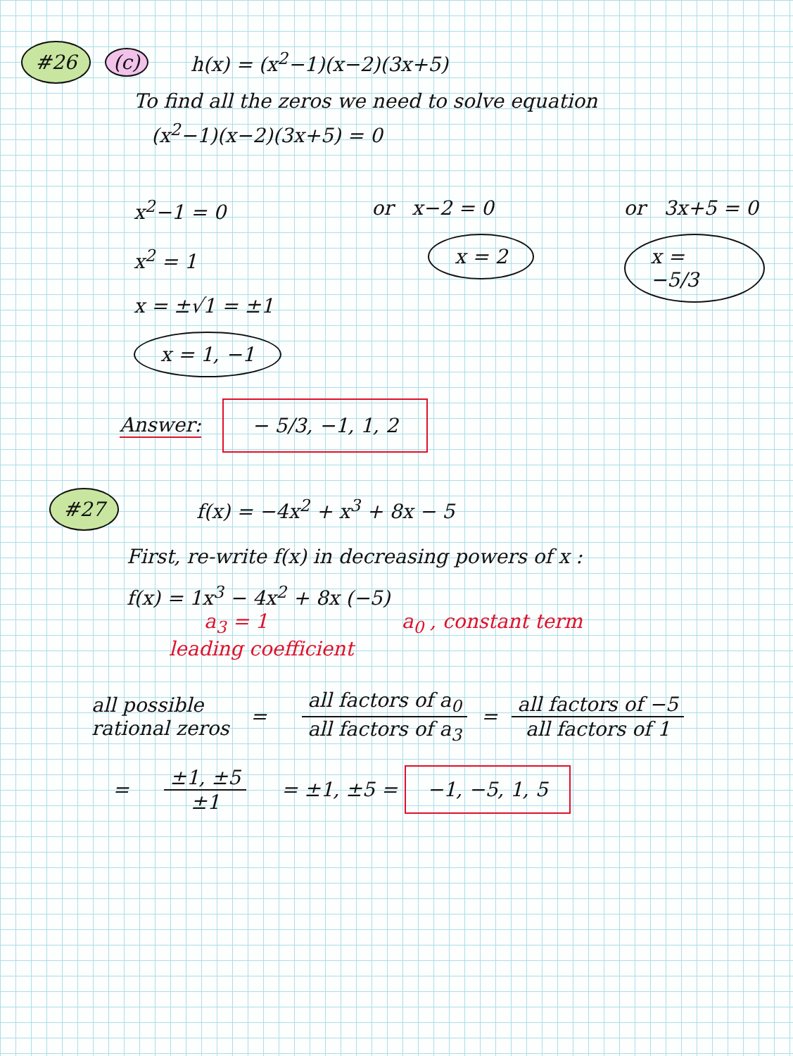#26 (c) h(x) = (x<sup>2</sup>−1)(x−2)(3x+5)
To find all the zeros we need to solve equation
(x<sup>2</sup>−1)(x−2)(3x+5) = 0
x<sup>2</sup>−1 = 0
x<sup>2</sup> = 1
x = ±√1 = ±1
x = 1, −1
or x−2 = 0
x = 2
or 3x+5 = 0
x = −5/3
Answer: − 5/3, −1, 1, 2
#27 f(x) = −4x<sup>2</sup> + x<sup>3</sup> + 8x − 5
First, re-write f(x) in decreasing powers of x :
f(x) = 1x<sup>3</sup> − 4x<sup>2</sup> + 8x (−5)
a<sub>3</sub> = 1 a<sub>0</sub> , constant term
leading coefficient
all possible
rational zeros = all factors of a<sub>0</sub> all factors of a<sub>3</sub> = all factors of −5 all factors of 1
= ±1, ±5 ±1 = ±1, ±5 = −1, −5, 1, 5